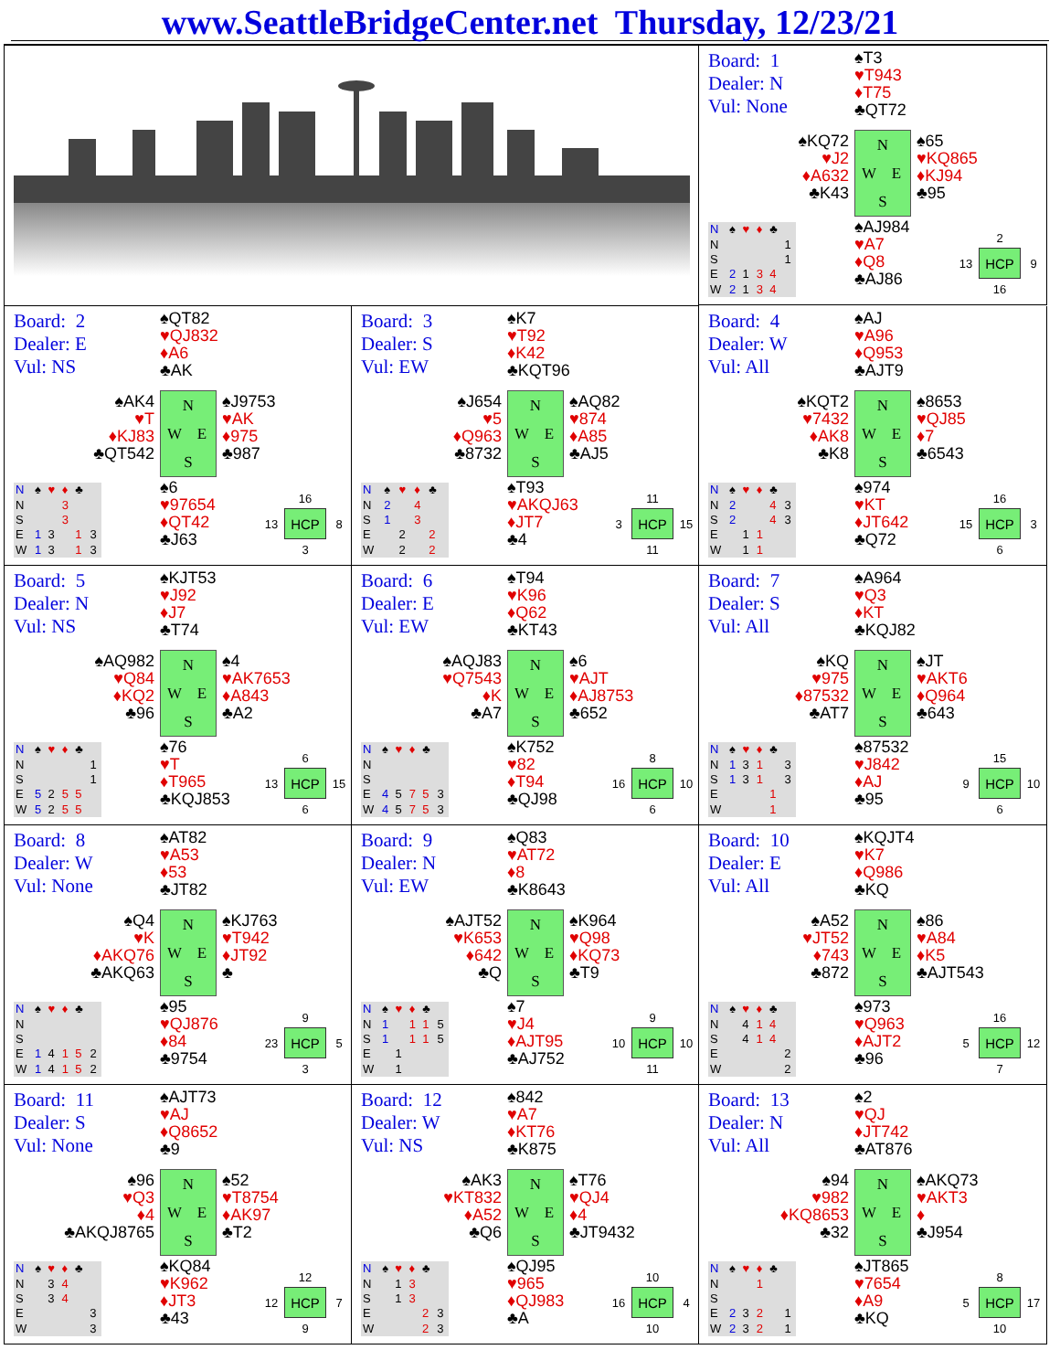www.SeattleBridgeCenter.net Thursday, 12/23/21
Board: 1
Dealer: N
Vul: None
♠T3
♥T943
♦T75
♣QT72
♠KQ72
♥J2
♦A632
♣K43
NWES
♠65
♥KQ865
♦KJ94
♣95
| N | ♠ | ♥ | ♦ | ♣ | |
| --- | --- | --- | --- | --- | --- |
| N | | | | | 1 |
| S | | | | | 1 |
| E | 2 | 1 | 3 | 4 | |
| W | 2 | 1 | 3 | 4 | |
♠AJ984
♥A7
♦Q8
♣AJ86
2 13 HCP 9 16
Board: 2
Dealer: E
Vul: NS
♠QT82
♥QJ832
♦A6
♣AK
♠AK4
♥T
♦KJ83
♣QT542
NWES
♠J9753
♥AK
♦975
♣987
| N | ♠ | ♥ | ♦ | ♣ | |
| --- | --- | --- | --- | --- | --- |
| N | | | 3 | | |
| S | | | 3 | | |
| E | 1 | 3 | | 1 | 3 |
| W | 1 | 3 | | 1 | 3 |
♠6
♥97654
♦QT42
♣J63
16 13 HCP 8 3
Board: 3
Dealer: S
Vul: EW
♠K7
♥T92
♦K42
♣KQT96
♠J654
♥5
♦Q963
♣8732
NWES
♠AQ82
♥874
♦A85
♣AJ5
| N | ♠ | ♥ | ♦ | ♣ | |
| --- | --- | --- | --- | --- | --- |
| N | 2 | | 4 | | |
| S | 1 | | 3 | | |
| E | | 2 | | 2 | |
| W | | 2 | | 2 | |
♠T93
♥AKQJ63
♦JT7
♣4
11 3 HCP 15 11
Board: 4
Dealer: W
Vul: All
♠AJ
♥A96
♦Q953
♣AJT9
♠KQT2
♥7432
♦AK8
♣K8
NWES
♠8653
♥QJ85
♦7
♣6543
| N | ♠ | ♥ | ♦ | ♣ | |
| --- | --- | --- | --- | --- | --- |
| N | 2 | | | 4 | 3 |
| S | 2 | | | 4 | 3 |
| E | | 1 | 1 | | |
| W | | 1 | 1 | | |
♠974
♥KT
♦JT642
♣Q72
16 15 HCP 3 6
Board: 5
Dealer: N
Vul: NS
♠KJT53
♥J92
♦J7
♣T74
♠AQ982
♥Q84
♦KQ2
♣96
NWES
♠4
♥AK7653
♦A843
♣A2
| N | ♠ | ♥ | ♦ | ♣ | |
| --- | --- | --- | --- | --- | --- |
| N | | | | | 1 |
| S | | | | | 1 |
| E | 5 | 2 | 5 | 5 | |
| W | 5 | 2 | 5 | 5 | |
♠76
♥T
♦T965
♣KQJ853
6 13 HCP 15 6
Board: 6
Dealer: E
Vul: EW
♠T94
♥K96
♦Q62
♣KT43
♠AQJ83
♥Q7543
♦K
♣A7
NWES
♠6
♥AJT
♦AJ8753
♣652
| N | ♠ | ♥ | ♦ | ♣ | |
| --- | --- | --- | --- | --- | --- |
| N | | | | | |
| S | | | | | |
| E | 4 | 5 | 7 | 5 | 3 |
| W | 4 | 5 | 7 | 5 | 3 |
♠K752
♥82
♦T94
♣QJ98
8 16 HCP 10 6
Board: 7
Dealer: S
Vul: All
♠A964
♥Q3
♦KT
♣KQJ82
♠KQ
♥975
♦87532
♣AT7
NWES
♠JT
♥AKT6
♦Q964
♣643
| N | ♠ | ♥ | ♦ | ♣ | |
| --- | --- | --- | --- | --- | --- |
| N | 1 | 3 | 1 | | 3 |
| S | 1 | 3 | 1 | | 3 |
| E | | | | 1 | |
| W | | | | 1 | |
♠87532
♥J842
♦AJ
♣95
15 9 HCP 10 6
Board: 8
Dealer: W
Vul: None
♠AT82
♥A53
♦53
♣JT82
♠Q4
♥K
♦AKQ76
♣AKQ63
NWES
♠KJ763
♥T942
♦JT92
♣
| N | ♠ | ♥ | ♦ | ♣ | |
| --- | --- | --- | --- | --- | --- |
| N | | | | | |
| S | | | | | |
| E | 1 | 4 | 1 | 5 | 2 |
| W | 1 | 4 | 1 | 5 | 2 |
♠95
♥QJ876
♦84
♣9754
9 23 HCP 5 3
Board: 9
Dealer: N
Vul: EW
♠Q83
♥AT72
♦8
♣K8643
♠AJT52
♥K653
♦642
♣Q
NWES
♠K964
♥Q98
♦KQ73
♣T9
| N | ♠ | ♥ | ♦ | ♣ | |
| --- | --- | --- | --- | --- | --- |
| N | 1 | | 1 | 1 | 5 |
| S | 1 | | 1 | 1 | 5 |
| E | | 1 | | | |
| W | | 1 | | | |
♠7
♥J4
♦AJT95
♣AJ752
9 10 HCP 10 11
Board: 10
Dealer: E
Vul: All
♠KQJT4
♥K7
♦Q986
♣KQ
♠A52
♥JT52
♦743
♣872
NWES
♠86
♥A84
♦K5
♣AJT543
| N | ♠ | ♥ | ♦ | ♣ | |
| --- | --- | --- | --- | --- | --- |
| N | | 4 | 1 | 4 | |
| S | | 4 | 1 | 4 | |
| E | | | | | 2 |
| W | | | | | 2 |
♠973
♥Q963
♦AJT2
♣96
16 5 HCP 12 7
Board: 11
Dealer: S
Vul: None
♠AJT73
♥AJ
♦Q8652
♣9
♠96
♥Q3
♦4
♣AKQJ8765
NWES
♠52
♥T8754
♦AK97
♣T2
| N | ♠ | ♥ | ♦ | ♣ | |
| --- | --- | --- | --- | --- | --- |
| N | | 3 | 4 | | |
| S | | 3 | 4 | | |
| E | | | | | 3 |
| W | | | | | 3 |
♠KQ84
♥K962
♦JT3
♣43
12 12 HCP 7 9
Board: 12
Dealer: W
Vul: NS
♠842
♥A7
♦KT76
♣K875
♠AK3
♥KT832
♦A52
♣Q6
NWES
♠T76
♥QJ4
♦4
♣JT9432
| N | ♠ | ♥ | ♦ | ♣ | |
| --- | --- | --- | --- | --- | --- |
| N | | 1 | 3 | | |
| S | | 1 | 3 | | |
| E | | | | 2 | 3 |
| W | | | | 2 | 3 |
♠QJ95
♥965
♦QJ983
♣A
10 16 HCP 4 10
Board: 13
Dealer: N
Vul: All
♠2
♥QJ
♦JT742
♣AT876
♠94
♥982
♦KQ8653
♣32
NWES
♠AKQ73
♥AKT3
♦
♣J954
| N | ♠ | ♥ | ♦ | ♣ | |
| --- | --- | --- | --- | --- | --- |
| N | | | 1 | | |
| S | | | | | |
| E | 2 | 3 | 2 | | 1 |
| W | 2 | 3 | 2 | | 1 |
♠JT865
♥7654
♦A9
♣KQ
8 5 HCP 17 10